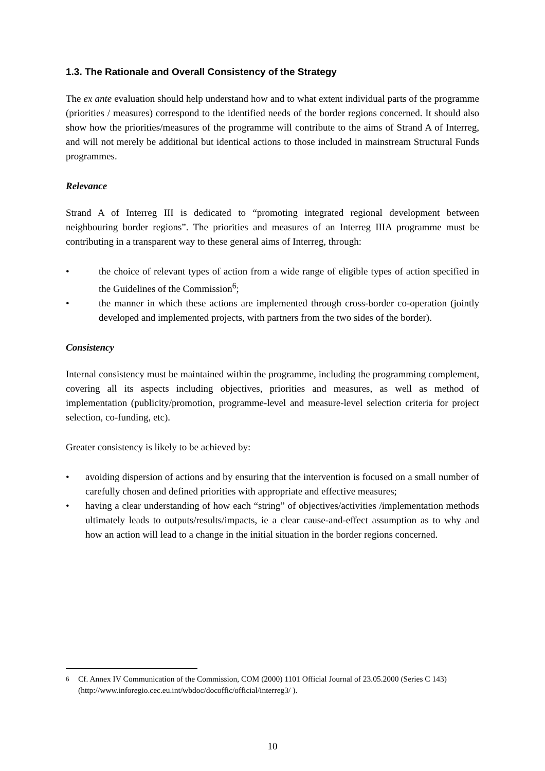1.3. The Rationale and Overall Consistency of the Strategy
The ex ante evaluation should help understand how and to what extent individual parts of the programme (priorities / measures) correspond to the identified needs of the border regions concerned. It should also show how the priorities/measures of the programme will contribute to the aims of Strand A of Interreg, and will not merely be additional but identical actions to those included in mainstream Structural Funds programmes.
Relevance
Strand A of Interreg III is dedicated to “promoting integrated regional development between neighbouring border regions”. The priorities and measures of an Interreg IIIA programme must be contributing in a transparent way to these general aims of Interreg, through:
• the choice of relevant types of action from a wide range of eligible types of action specified in the Guidelines of the Commission<sup>6</sup>;
• the manner in which these actions are implemented through cross-border co-operation (jointly developed and implemented projects, with partners from the two sides of the border).
Consistency
Internal consistency must be maintained within the programme, including the programming complement, covering all its aspects including objectives, priorities and measures, as well as method of implementation (publicity/promotion, programme-level and measure-level selection criteria for project selection, co-funding, etc).
Greater consistency is likely to be achieved by:
• avoiding dispersion of actions and by ensuring that the intervention is focused on a small number of carefully chosen and defined priorities with appropriate and effective measures;
• having a clear understanding of how each “string” of objectives/activities /implementation methods ultimately leads to outputs/results/impacts, ie a clear cause-and-effect assumption as to why and how an action will lead to a change in the initial situation in the border regions concerned.
<sup>6</sup> Cf. Annex IV Communication of the Commission, COM (2000) 1101 Official Journal of 23.05.2000 (Series C 143) (http://www.inforegio.cec.eu.int/wbdoc/docoffic/official/interreg3/ ).
10